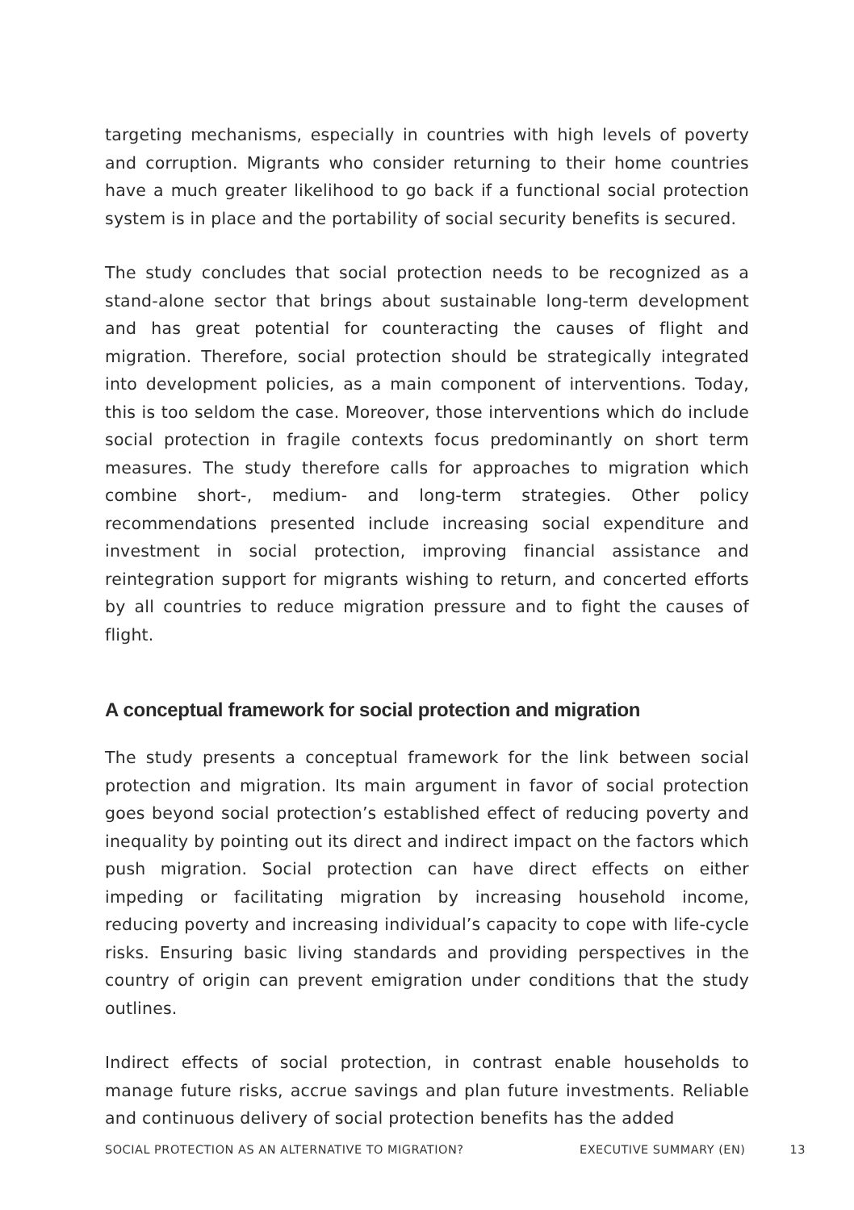targeting mechanisms, especially in countries with high levels of poverty and corruption. Migrants who consider returning to their home countries have a much greater likelihood to go back if a functional social protection system is in place and the portability of social security benefits is secured.
The study concludes that social protection needs to be recognized as a stand-alone sector that brings about sustainable long-term development and has great potential for counteracting the causes of flight and migration. Therefore, social protection should be strategically integrated into development policies, as a main component of interventions. Today, this is too seldom the case. Moreover, those interventions which do include social protection in fragile contexts focus predominantly on short term measures. The study therefore calls for approaches to migration which combine short-, medium- and long-term strategies. Other policy recommendations presented include increasing social expenditure and investment in social protection, improving financial assistance and reintegration support for migrants wishing to return, and concerted efforts by all countries to reduce migration pressure and to fight the causes of flight.
A conceptual framework for social protection and migration
The study presents a conceptual framework for the link between social protection and migration. Its main argument in favor of social protection goes beyond social protection’s established effect of reducing poverty and inequality by pointing out its direct and indirect impact on the factors which push migration. Social protection can have direct effects on either impeding or facilitating migration by increasing household income, reducing poverty and increasing individual’s capacity to cope with life-cycle risks. Ensuring basic living standards and providing perspectives in the country of origin can prevent emigration under conditions that the study outlines.
Indirect effects of social protection, in contrast enable households to manage future risks, accrue savings and plan future investments. Reliable and continuous delivery of social protection benefits has the added
SOCIAL PROTECTION AS AN ALTERNATIVE TO MIGRATION? EXECUTIVE SUMMARY (EN) 13